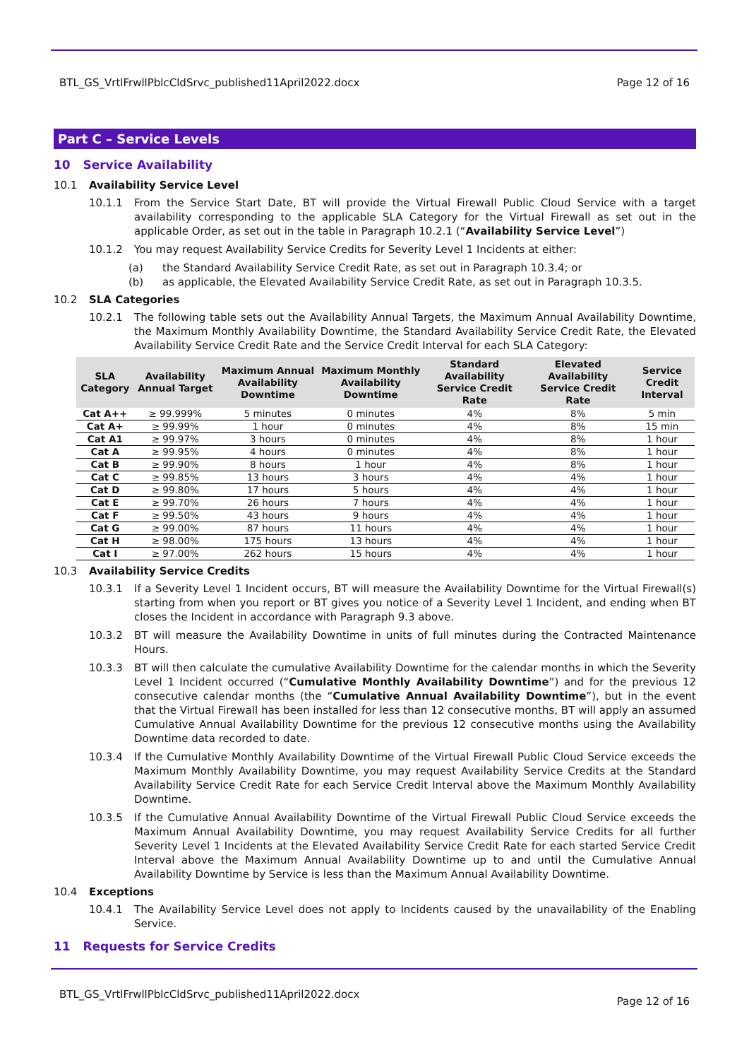BTL_GS_VrtlFrwllPblcCldSrvc_published11April2022.docx Page 12 of 16
Part C – Service Levels
10 Service Availability
10.1 Availability Service Level
10.1.1 From the Service Start Date, BT will provide the Virtual Firewall Public Cloud Service with a target availability corresponding to the applicable SLA Category for the Virtual Firewall as set out in the applicable Order, as set out in the table in Paragraph 10.2.1 (“Availability Service Level”)
10.1.2 You may request Availability Service Credits for Severity Level 1 Incidents at either:
(a) the Standard Availability Service Credit Rate, as set out in Paragraph 10.3.4; or
(b) as applicable, the Elevated Availability Service Credit Rate, as set out in Paragraph 10.3.5.
10.2 SLA Categories
10.2.1 The following table sets out the Availability Annual Targets, the Maximum Annual Availability Downtime, the Maximum Monthly Availability Downtime, the Standard Availability Service Credit Rate, the Elevated Availability Service Credit Rate and the Service Credit Interval for each SLA Category:
| SLA Category | Availability Annual Target | Maximum Annual Availability Downtime | Maximum Monthly Availability Downtime | Standard Availability Service Credit Rate | Elevated Availability Service Credit Rate | Service Credit Interval |
| --- | --- | --- | --- | --- | --- | --- |
| Cat A++ | ≥ 99.999% | 5 minutes | 0 minutes | 4% | 8% | 5 min |
| Cat A+ | ≥ 99.99% | 1 hour | 0 minutes | 4% | 8% | 15 min |
| Cat A1 | ≥ 99.97% | 3 hours | 0 minutes | 4% | 8% | 1 hour |
| Cat A | ≥ 99.95% | 4 hours | 0 minutes | 4% | 8% | 1 hour |
| Cat B | ≥ 99.90% | 8 hours | 1 hour | 4% | 8% | 1 hour |
| Cat C | ≥ 99.85% | 13 hours | 3 hours | 4% | 4% | 1 hour |
| Cat D | ≥ 99.80% | 17 hours | 5 hours | 4% | 4% | 1 hour |
| Cat E | ≥ 99.70% | 26 hours | 7 hours | 4% | 4% | 1 hour |
| Cat F | ≥ 99.50% | 43 hours | 9 hours | 4% | 4% | 1 hour |
| Cat G | ≥ 99.00% | 87 hours | 11 hours | 4% | 4% | 1 hour |
| Cat H | ≥ 98.00% | 175 hours | 13 hours | 4% | 4% | 1 hour |
| Cat I | ≥ 97.00% | 262 hours | 15 hours | 4% | 4% | 1 hour |
10.3 Availability Service Credits
10.3.1 If a Severity Level 1 Incident occurs, BT will measure the Availability Downtime for the Virtual Firewall(s) starting from when you report or BT gives you notice of a Severity Level 1 Incident, and ending when BT closes the Incident in accordance with Paragraph 9.3 above.
10.3.2 BT will measure the Availability Downtime in units of full minutes during the Contracted Maintenance Hours.
10.3.3 BT will then calculate the cumulative Availability Downtime for the calendar months in which the Severity Level 1 Incident occurred (“Cumulative Monthly Availability Downtime”) and for the previous 12 consecutive calendar months (the “Cumulative Annual Availability Downtime”), but in the event that the Virtual Firewall has been installed for less than 12 consecutive months, BT will apply an assumed Cumulative Annual Availability Downtime for the previous 12 consecutive months using the Availability Downtime data recorded to date.
10.3.4 If the Cumulative Monthly Availability Downtime of the Virtual Firewall Public Cloud Service exceeds the Maximum Monthly Availability Downtime, you may request Availability Service Credits at the Standard Availability Service Credit Rate for each Service Credit Interval above the Maximum Monthly Availability Downtime.
10.3.5 If the Cumulative Annual Availability Downtime of the Virtual Firewall Public Cloud Service exceeds the Maximum Annual Availability Downtime, you may request Availability Service Credits for all further Severity Level 1 Incidents at the Elevated Availability Service Credit Rate for each started Service Credit Interval above the Maximum Annual Availability Downtime up to and until the Cumulative Annual Availability Downtime by Service is less than the Maximum Annual Availability Downtime.
10.4 Exceptions
10.4.1 The Availability Service Level does not apply to Incidents caused by the unavailability of the Enabling Service.
11 Requests for Service Credits
BTL_GS_VrtlFrwllPblcCldSrvc_published11April2022.docx Page 12 of 16